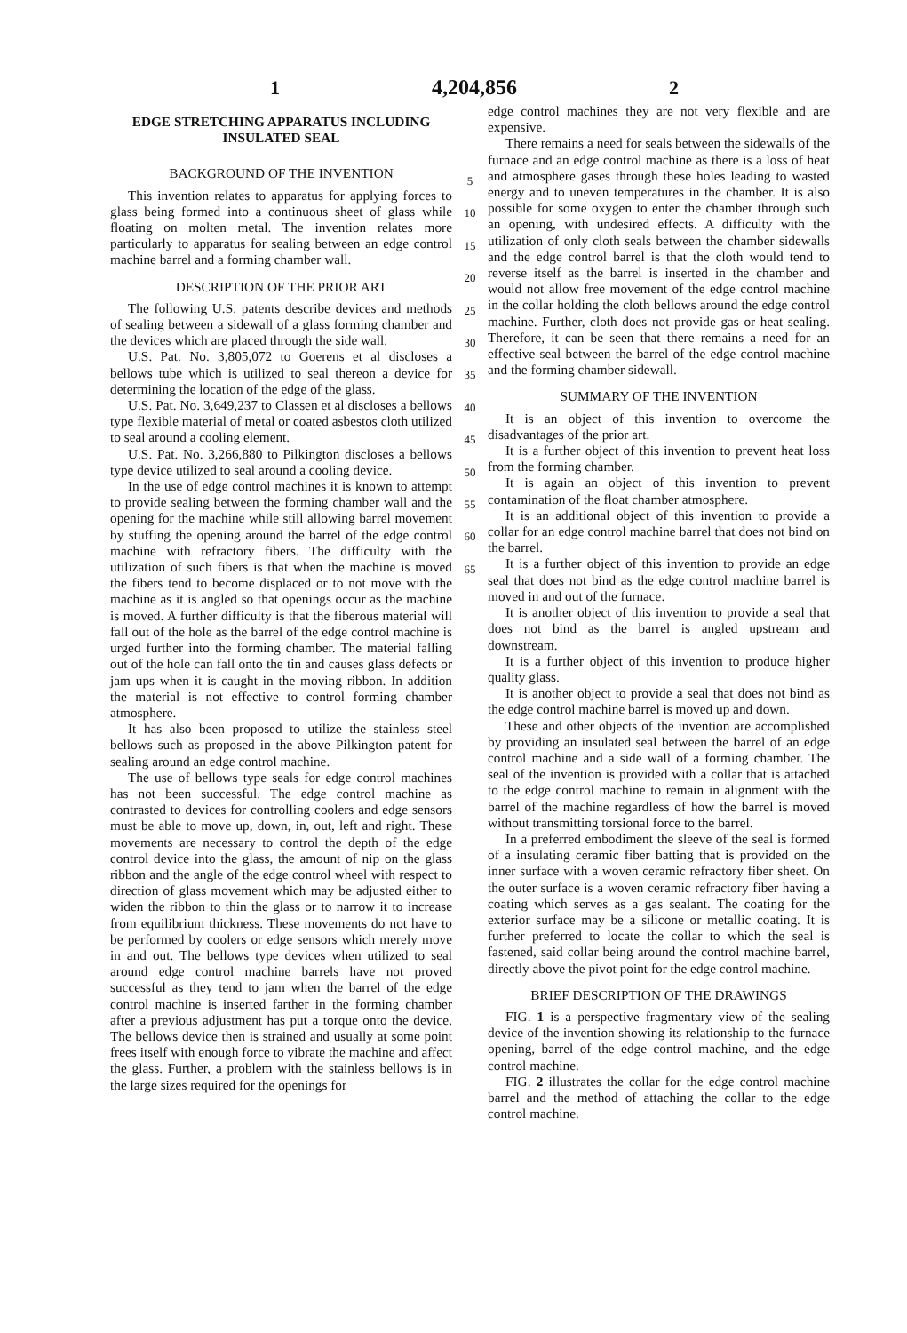1 4,204,856 2
EDGE STRETCHING APPARATUS INCLUDING INSULATED SEAL
BACKGROUND OF THE INVENTION
This invention relates to apparatus for applying forces to glass being formed into a continuous sheet of glass while floating on molten metal. The invention relates more particularly to apparatus for sealing between an edge control machine barrel and a forming chamber wall.
DESCRIPTION OF THE PRIOR ART
The following U.S. patents describe devices and methods of sealing between a sidewall of a glass forming chamber and the devices which are placed through the side wall.
U.S. Pat. No. 3,805,072 to Goerens et al discloses a bellows tube which is utilized to seal thereon a device for determining the location of the edge of the glass.
U.S. Pat. No. 3,649,237 to Classen et al discloses a bellows type flexible material of metal or coated asbestos cloth utilized to seal around a cooling element.
U.S. Pat. No. 3,266,880 to Pilkington discloses a bellows type device utilized to seal around a cooling device.
In the use of edge control machines it is known to attempt to provide sealing between the forming chamber wall and the opening for the machine while still allowing barrel movement by stuffing the opening around the barrel of the edge control machine with refractory fibers. The difficulty with the utilization of such fibers is that when the machine is moved the fibers tend to become displaced or to not move with the machine as it is angled so that openings occur as the machine is moved. A further difficulty is that the fiberous material will fall out of the hole as the barrel of the edge control machine is urged further into the forming chamber. The material falling out of the hole can fall onto the tin and causes glass defects or jam ups when it is caught in the moving ribbon. In addition the material is not effective to control forming chamber atmosphere.
It has also been proposed to utilize the stainless steel bellows such as proposed in the above Pilkington patent for sealing around an edge control machine.
The use of bellows type seals for edge control machines has not been successful. The edge control machine as contrasted to devices for controlling coolers and edge sensors must be able to move up, down, in, out, left and right. These movements are necessary to control the depth of the edge control device into the glass, the amount of nip on the glass ribbon and the angle of the edge control wheel with respect to direction of glass movement which may be adjusted either to widen the ribbon to thin the glass or to narrow it to increase from equilibrium thickness. These movements do not have to be performed by coolers or edge sensors which merely move in and out. The bellows type devices when utilized to seal around edge control machine barrels have not proved successful as they tend to jam when the barrel of the edge control machine is inserted farther in the forming chamber after a previous adjustment has put a torque onto the device. The bellows device then is strained and usually at some point frees itself with enough force to vibrate the machine and affect the glass. Further, a problem with the stainless bellows is in the large sizes required for the openings for
5
10
15
20
25
30
35
40
45
50
55
60
65
edge control machines they are not very flexible and are expensive.
There remains a need for seals between the sidewalls of the furnace and an edge control machine as there is a loss of heat and atmosphere gases through these holes leading to wasted energy and to uneven temperatures in the chamber. It is also possible for some oxygen to enter the chamber through such an opening, with undesired effects. A difficulty with the utilization of only cloth seals between the chamber sidewalls and the edge control barrel is that the cloth would tend to reverse itself as the barrel is inserted in the chamber and would not allow free movement of the edge control machine in the collar holding the cloth bellows around the edge control machine. Further, cloth does not provide gas or heat sealing. Therefore, it can be seen that there remains a need for an effective seal between the barrel of the edge control machine and the forming chamber sidewall.
SUMMARY OF THE INVENTION
It is an object of this invention to overcome the disadvantages of the prior art.
It is a further object of this invention to prevent heat loss from the forming chamber.
It is again an object of this invention to prevent contamination of the float chamber atmosphere.
It is an additional object of this invention to provide a collar for an edge control machine barrel that does not bind on the barrel.
It is a further object of this invention to provide an edge seal that does not bind as the edge control machine barrel is moved in and out of the furnace.
It is another object of this invention to provide a seal that does not bind as the barrel is angled upstream and downstream.
It is a further object of this invention to produce higher quality glass.
It is another object to provide a seal that does not bind as the edge control machine barrel is moved up and down.
These and other objects of the invention are accomplished by providing an insulated seal between the barrel of an edge control machine and a side wall of a forming chamber. The seal of the invention is provided with a collar that is attached to the edge control machine to remain in alignment with the barrel of the machine regardless of how the barrel is moved without transmitting torsional force to the barrel.
In a preferred embodiment the sleeve of the seal is formed of a insulating ceramic fiber batting that is provided on the inner surface with a woven ceramic refractory fiber sheet. On the outer surface is a woven ceramic refractory fiber having a coating which serves as a gas sealant. The coating for the exterior surface may be a silicone or metallic coating. It is further preferred to locate the collar to which the seal is fastened, said collar being around the control machine barrel, directly above the pivot point for the edge control machine.
BRIEF DESCRIPTION OF THE DRAWINGS
FIG. 1 is a perspective fragmentary view of the sealing device of the invention showing its relationship to the furnace opening, barrel of the edge control machine, and the edge control machine.
FIG. 2 illustrates the collar for the edge control machine barrel and the method of attaching the collar to the edge control machine.